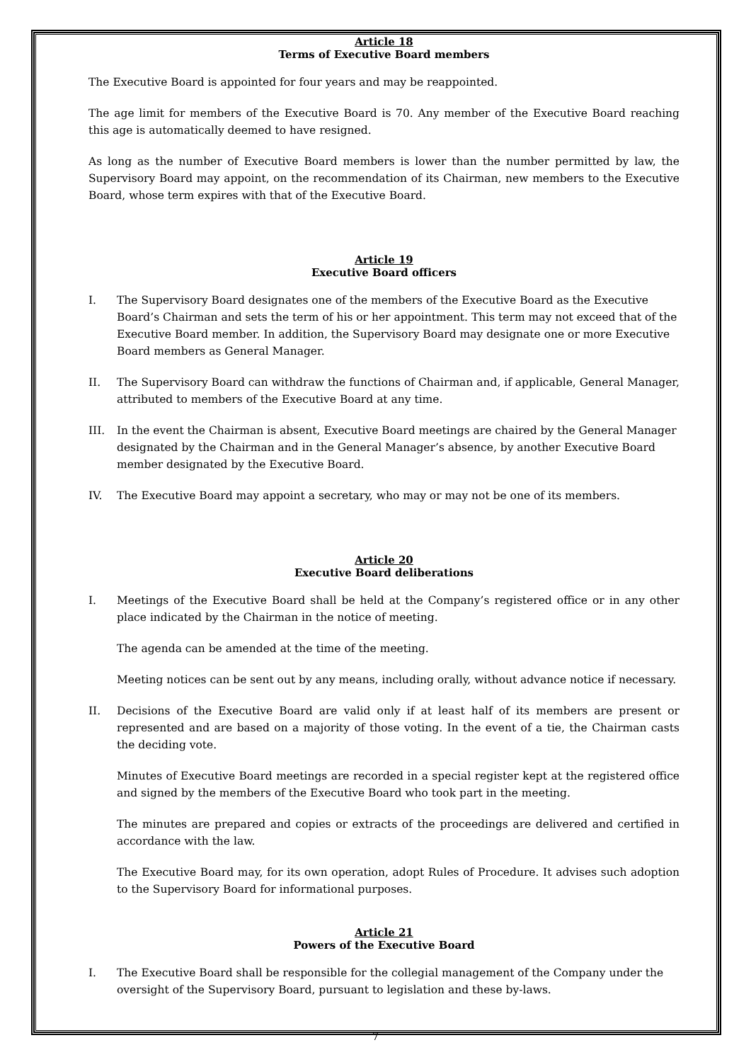Article 18
Terms of Executive Board members
The Executive Board is appointed for four years and may be reappointed.
The age limit for members of the Executive Board is 70. Any member of the Executive Board reaching this age is automatically deemed to have resigned.
As long as the number of Executive Board members is lower than the number permitted by law, the Supervisory Board may appoint, on the recommendation of its Chairman, new members to the Executive Board, whose term expires with that of the Executive Board.
Article 19
Executive Board officers
I. The Supervisory Board designates one of the members of the Executive Board as the Executive Board’s Chairman and sets the term of his or her appointment. This term may not exceed that of the Executive Board member. In addition, the Supervisory Board may designate one or more Executive Board members as General Manager.
II. The Supervisory Board can withdraw the functions of Chairman and, if applicable, General Manager, attributed to members of the Executive Board at any time.
III. In the event the Chairman is absent, Executive Board meetings are chaired by the General Manager designated by the Chairman and in the General Manager’s absence, by another Executive Board member designated by the Executive Board.
IV. The Executive Board may appoint a secretary, who may or may not be one of its members.
Article 20
Executive Board deliberations
I. Meetings of the Executive Board shall be held at the Company’s registered office or in any other place indicated by the Chairman in the notice of meeting.
The agenda can be amended at the time of the meeting.
Meeting notices can be sent out by any means, including orally, without advance notice if necessary.
II. Decisions of the Executive Board are valid only if at least half of its members are present or represented and are based on a majority of those voting. In the event of a tie, the Chairman casts the deciding vote.
Minutes of Executive Board meetings are recorded in a special register kept at the registered office and signed by the members of the Executive Board who took part in the meeting.
The minutes are prepared and copies or extracts of the proceedings are delivered and certified in accordance with the law.
The Executive Board may, for its own operation, adopt Rules of Procedure. It advises such adoption to the Supervisory Board for informational purposes.
Article 21
Powers of the Executive Board
I. The Executive Board shall be responsible for the collegial management of the Company under the oversight of the Supervisory Board, pursuant to legislation and these by-laws.
7